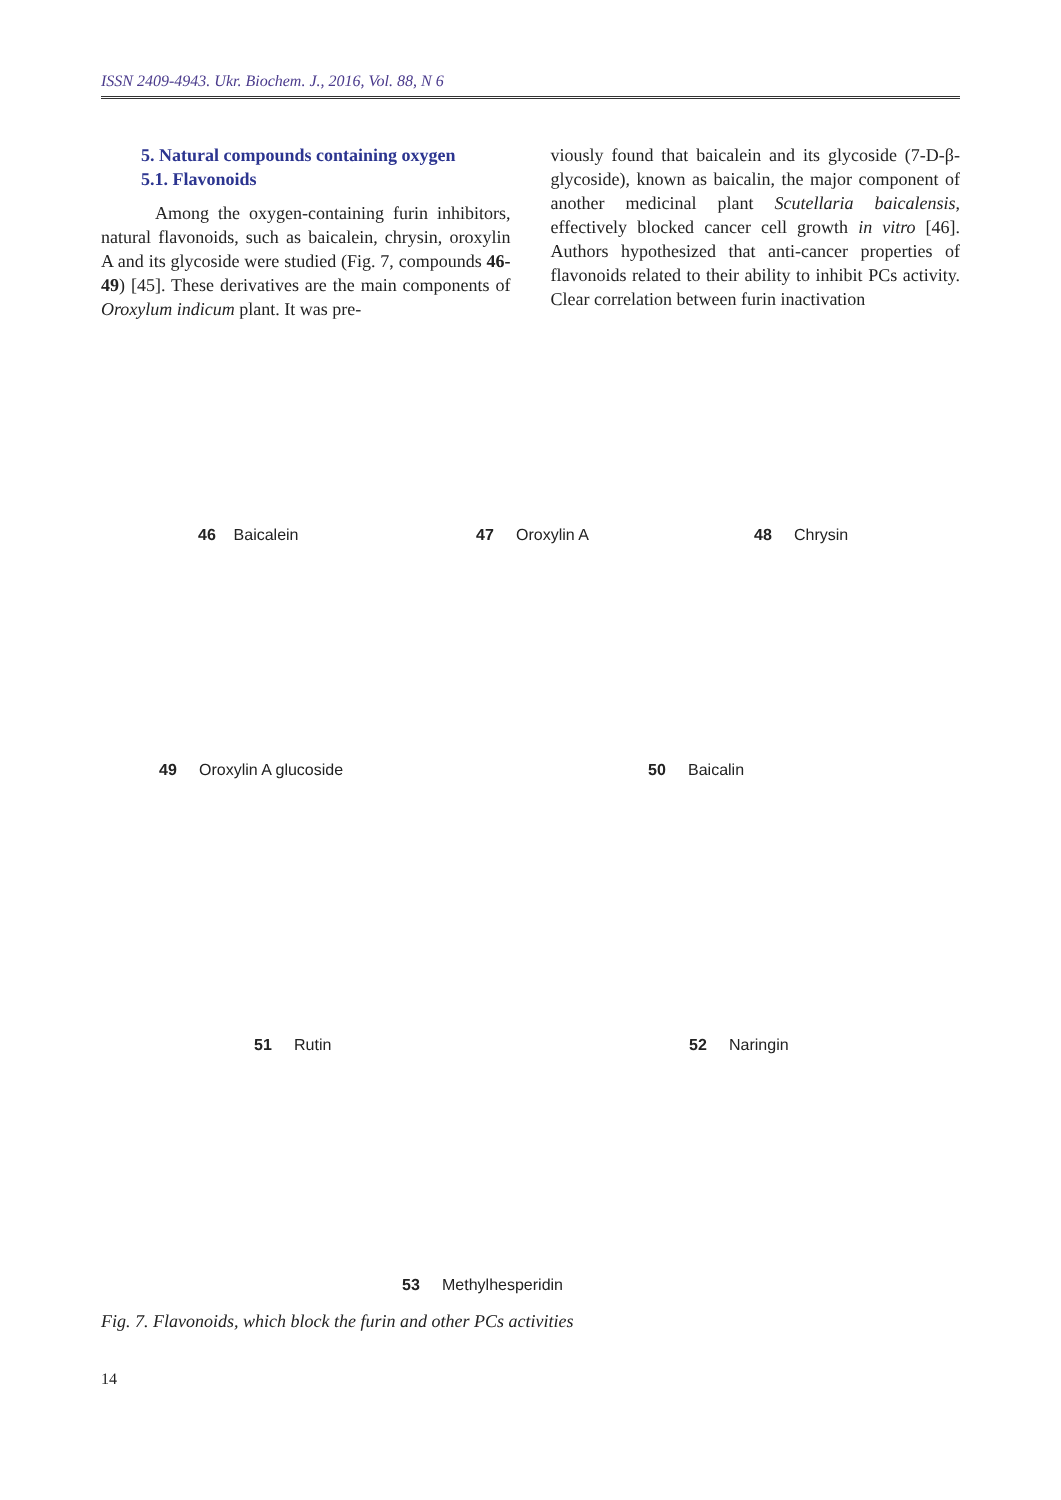ISSN 2409-4943. Ukr. Biochem. J., 2016, Vol. 88, N 6
5. Natural compounds containing oxygen
5.1. Flavonoids
Among the oxygen-containing furin inhibitors, natural flavonoids, such as baicalein, chrysin, oroxylin A and its glycoside were studied (Fig. 7, compounds 46-49) [45]. These derivatives are the main components of Oroxylum indicum plant. It was pre-
viously found that baicalein and its glycoside (7-D-β-glycoside), known as baicalin, the major component of another medicinal plant Scutellaria baicalensis, effectively blocked cancer cell growth in vitro [46]. Authors hypothesized that anti-cancer properties of flavonoids related to their ability to inhibit PCs activity. Clear correlation between furin inactivation
46 Baicalein 47 Oroxylin A 48 Chrysin
49 Oroxylin A glucoside 50 Baicalin
51 Rutin 52 Naringin
53 Methylhesperidin
Fig. 7. Flavonoids, which block the furin and other PCs activities
14